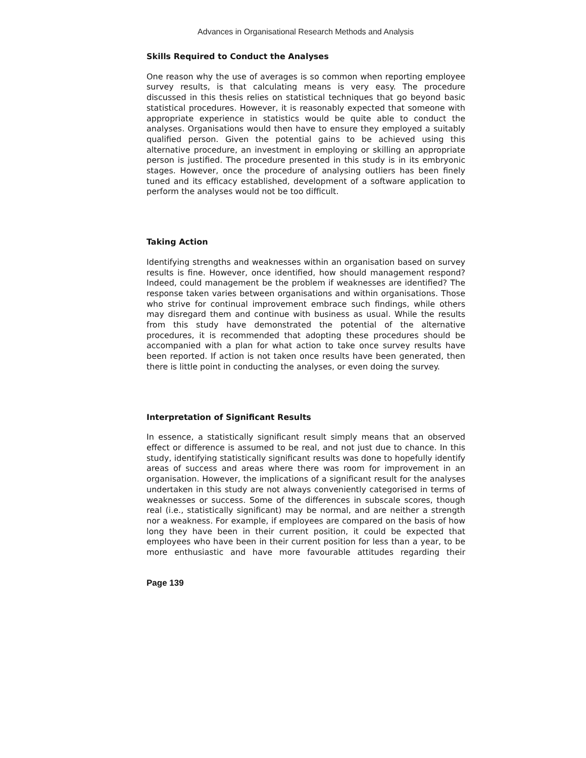Advances in Organisational Research Methods and Analysis
Skills Required to Conduct the Analyses
One reason why the use of averages is so common when reporting employee survey results, is that calculating means is very easy. The procedure discussed in this thesis relies on statistical techniques that go beyond basic statistical procedures. However, it is reasonably expected that someone with appropriate experience in statistics would be quite able to conduct the analyses. Organisations would then have to ensure they employed a suitably qualified person. Given the potential gains to be achieved using this alternative procedure, an investment in employing or skilling an appropriate person is justified. The procedure presented in this study is in its embryonic stages. However, once the procedure of analysing outliers has been finely tuned and its efficacy established, development of a software application to perform the analyses would not be too difficult.
Taking Action
Identifying strengths and weaknesses within an organisation based on survey results is fine. However, once identified, how should management respond? Indeed, could management be the problem if weaknesses are identified? The response taken varies between organisations and within organisations. Those who strive for continual improvement embrace such findings, while others may disregard them and continue with business as usual. While the results from this study have demonstrated the potential of the alternative procedures, it is recommended that adopting these procedures should be accompanied with a plan for what action to take once survey results have been reported. If action is not taken once results have been generated, then there is little point in conducting the analyses, or even doing the survey.
Interpretation of Significant Results
In essence, a statistically significant result simply means that an observed effect or difference is assumed to be real, and not just due to chance. In this study, identifying statistically significant results was done to hopefully identify areas of success and areas where there was room for improvement in an organisation. However, the implications of a significant result for the analyses undertaken in this study are not always conveniently categorised in terms of weaknesses or success. Some of the differences in subscale scores, though real (i.e., statistically significant) may be normal, and are neither a strength nor a weakness. For example, if employees are compared on the basis of how long they have been in their current position, it could be expected that employees who have been in their current position for less than a year, to be more enthusiastic and have more favourable attitudes regarding their
Page 139